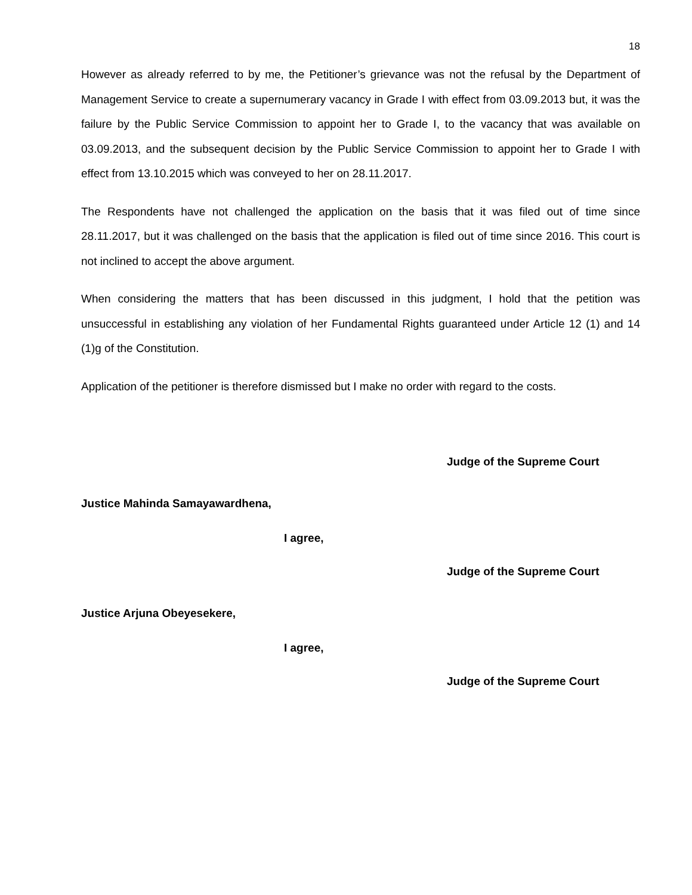18
However as already referred to by me, the Petitioner’s grievance was not the refusal by the Department of Management Service to create a supernumerary vacancy in Grade I with effect from 03.09.2013 but, it was the failure by the Public Service Commission to appoint her to Grade I, to the vacancy that was available on 03.09.2013, and the subsequent decision by the Public Service Commission to appoint her to Grade I with effect from 13.10.2015 which was conveyed to her on 28.11.2017.
The Respondents have not challenged the application on the basis that it was filed out of time since 28.11.2017, but it was challenged on the basis that the application is filed out of time since 2016. This court is not inclined to accept the above argument.
When considering the matters that has been discussed in this judgment, I hold that the petition was unsuccessful in establishing any violation of her Fundamental Rights guaranteed under Article 12 (1) and 14 (1)g of the Constitution.
Application of the petitioner is therefore dismissed but I make no order with regard to the costs.
Judge of the Supreme Court
Justice Mahinda Samayawardhena,
I agree,
Judge of the Supreme Court
Justice Arjuna Obeyesekere,
I agree,
Judge of the Supreme Court